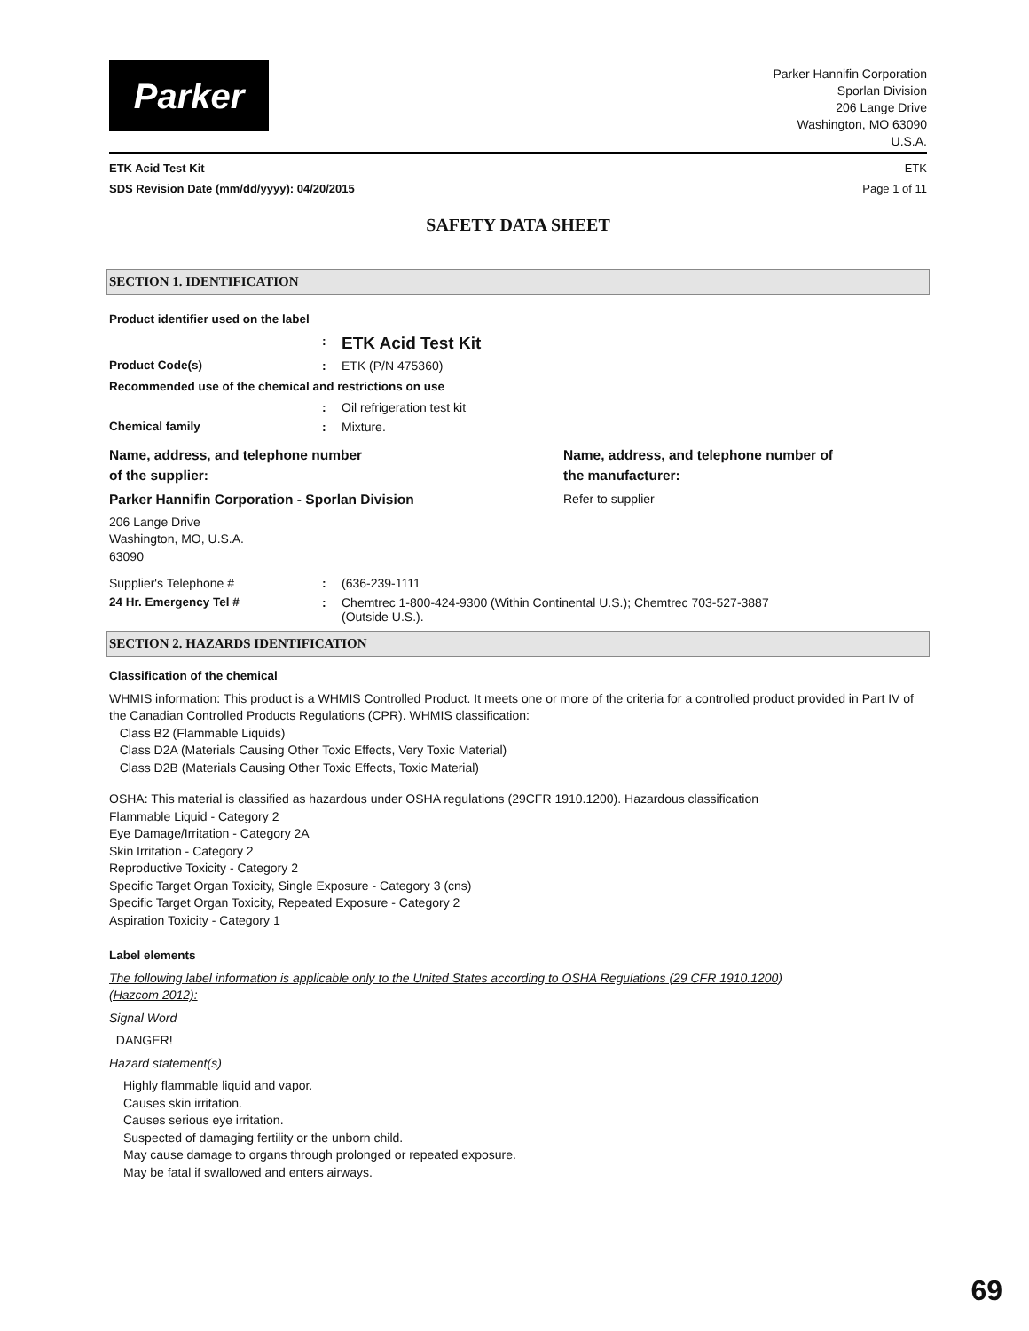Parker
Parker Hannifin Corporation
Sporlan Division
206 Lange Drive
Washington, MO 63090
U.S.A.
ETK Acid Test Kit ETK
SDS Revision Date (mm/dd/yyyy): 04/20/2015 Page 1 of 11
SAFETY DATA SHEET
SECTION 1. IDENTIFICATION
Product identifier used on the label
: ETK Acid Test Kit
Product Code(s): ETK (P/N 475360)
Recommended use of the chemical and restrictions on use
: Oil refrigeration test kit
Chemical family: Mixture.
Name, address, and telephone number
of the supplier:
Parker Hannifin Corporation - Sporlan Division
206 Lange Drive
Washington, MO, U.S.A.
63090
Name, address, and telephone number of
the manufacturer:
Refer to supplier
Supplier's Telephone #: (636-239-1111
24 Hr. Emergency Tel #: Chemtrec 1-800-424-9300 (Within Continental U.S.); Chemtrec 703-527-3887
(Outside U.S.).
SECTION 2. HAZARDS IDENTIFICATION
Classification of the chemical
WHMIS information: This product is a WHMIS Controlled Product. It meets one or more of the criteria for a controlled product provided in Part IV of the Canadian Controlled Products Regulations (CPR). WHMIS classification:
Class B2 (Flammable Liquids)
Class D2A (Materials Causing Other Toxic Effects, Very Toxic Material)
Class D2B (Materials Causing Other Toxic Effects, Toxic Material)
OSHA: This material is classified as hazardous under OSHA regulations (29CFR 1910.1200). Hazardous classification
Flammable Liquid - Category 2
Eye Damage/Irritation - Category 2A
Skin Irritation - Category 2
Reproductive Toxicity - Category 2
Specific Target Organ Toxicity, Single Exposure - Category 3 (cns)
Specific Target Organ Toxicity, Repeated Exposure - Category 2
Aspiration Toxicity - Category 1
Label elements
The following label information is applicable only to the United States according to OSHA Regulations (29 CFR 1910.1200) (Hazcom 2012):
Signal Word
DANGER!
Hazard statement(s)
Highly flammable liquid and vapor.
Causes skin irritation.
Causes serious eye irritation.
Suspected of damaging fertility or the unborn child.
May cause damage to organs through prolonged or repeated exposure.
May be fatal if swallowed and enters airways.
69